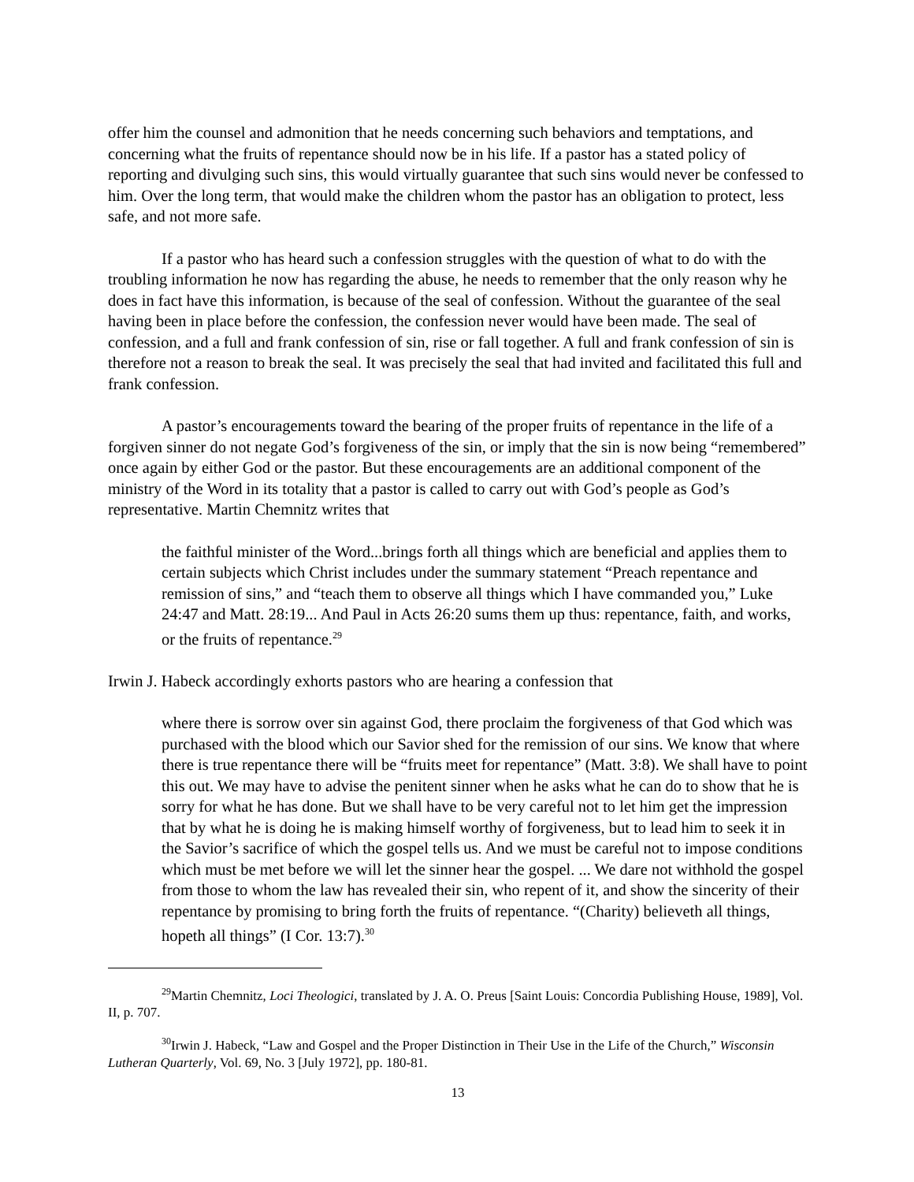offer him the counsel and admonition that he needs concerning such behaviors and temptations, and concerning what the fruits of repentance should now be in his life. If a pastor has a stated policy of reporting and divulging such sins, this would virtually guarantee that such sins would never be confessed to him. Over the long term, that would make the children whom the pastor has an obligation to protect, less safe, and not more safe.
If a pastor who has heard such a confession struggles with the question of what to do with the troubling information he now has regarding the abuse, he needs to remember that the only reason why he does in fact have this information, is because of the seal of confession. Without the guarantee of the seal having been in place before the confession, the confession never would have been made. The seal of confession, and a full and frank confession of sin, rise or fall together. A full and frank confession of sin is therefore not a reason to break the seal. It was precisely the seal that had invited and facilitated this full and frank confession.
A pastor’s encouragements toward the bearing of the proper fruits of repentance in the life of a forgiven sinner do not negate God’s forgiveness of the sin, or imply that the sin is now being “remembered” once again by either God or the pastor. But these encouragements are an additional component of the ministry of the Word in its totality that a pastor is called to carry out with God’s people as God’s representative. Martin Chemnitz writes that
the faithful minister of the Word...brings forth all things which are beneficial and applies them to certain subjects which Christ includes under the summary statement “Preach repentance and remission of sins,” and “teach them to observe all things which I have commanded you,” Luke 24:47 and Matt. 28:19... And Paul in Acts 26:20 sums them up thus: repentance, faith, and works, or the fruits of repentance.<sup>29</sup>
Irwin J. Habeck accordingly exhorts pastors who are hearing a confession that
where there is sorrow over sin against God, there proclaim the forgiveness of that God which was purchased with the blood which our Savior shed for the remission of our sins. We know that where there is true repentance there will be “fruits meet for repentance” (Matt. 3:8). We shall have to point this out. We may have to advise the penitent sinner when he asks what he can do to show that he is sorry for what he has done. But we shall have to be very careful not to let him get the impression that by what he is doing he is making himself worthy of forgiveness, but to lead him to seek it in the Savior’s sacrifice of which the gospel tells us. And we must be careful not to impose conditions which must be met before we will let the sinner hear the gospel. ... We dare not withhold the gospel from those to whom the law has revealed their sin, who repent of it, and show the sincerity of their repentance by promising to bring forth the fruits of repentance. “(Charity) believeth all things, hopeth all things” (I Cor. 13:7).<sup>30</sup>
<sup>29</sup> Martin Chemnitz, Loci Theologici, translated by J. A. O. Preus [Saint Louis: Concordia Publishing House, 1989], Vol. II, p. 707.
<sup>30</sup> Irwin J. Habeck, “Law and Gospel and the Proper Distinction in Their Use in the Life of the Church,” Wisconsin Lutheran Quarterly, Vol. 69, No. 3 [July 1972], pp. 180-81.
13